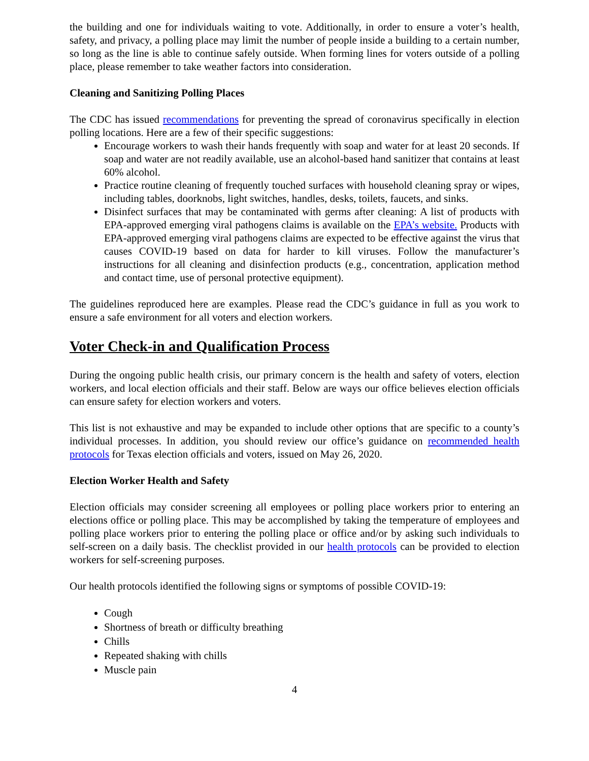the building and one for individuals waiting to vote. Additionally, in order to ensure a voter’s health, safety, and privacy, a polling place may limit the number of people inside a building to a certain number, so long as the line is able to continue safely outside. When forming lines for voters outside of a polling place, please remember to take weather factors into consideration.
Cleaning and Sanitizing Polling Places
The CDC has issued recommendations for preventing the spread of coronavirus specifically in election polling locations. Here are a few of their specific suggestions:
Encourage workers to wash their hands frequently with soap and water for at least 20 seconds. If soap and water are not readily available, use an alcohol-based hand sanitizer that contains at least 60% alcohol.
Practice routine cleaning of frequently touched surfaces with household cleaning spray or wipes, including tables, doorknobs, light switches, handles, desks, toilets, faucets, and sinks.
Disinfect surfaces that may be contaminated with germs after cleaning: A list of products with EPA-approved emerging viral pathogens claims is available on the EPA’s website. Products with EPA-approved emerging viral pathogens claims are expected to be effective against the virus that causes COVID-19 based on data for harder to kill viruses. Follow the manufacturer’s instructions for all cleaning and disinfection products (e.g., concentration, application method and contact time, use of personal protective equipment).
The guidelines reproduced here are examples. Please read the CDC’s guidance in full as you work to ensure a safe environment for all voters and election workers.
Voter Check-in and Qualification Process
During the ongoing public health crisis, our primary concern is the health and safety of voters, election workers, and local election officials and their staff. Below are ways our office believes election officials can ensure safety for election workers and voters.
This list is not exhaustive and may be expanded to include other options that are specific to a county’s individual processes. In addition, you should review our office’s guidance on recommended health protocols for Texas election officials and voters, issued on May 26, 2020.
Election Worker Health and Safety
Election officials may consider screening all employees or polling place workers prior to entering an elections office or polling place. This may be accomplished by taking the temperature of employees and polling place workers prior to entering the polling place or office and/or by asking such individuals to self-screen on a daily basis. The checklist provided in our health protocols can be provided to election workers for self-screening purposes.
Our health protocols identified the following signs or symptoms of possible COVID-19:
Cough
Shortness of breath or difficulty breathing
Chills
Repeated shaking with chills
Muscle pain
4